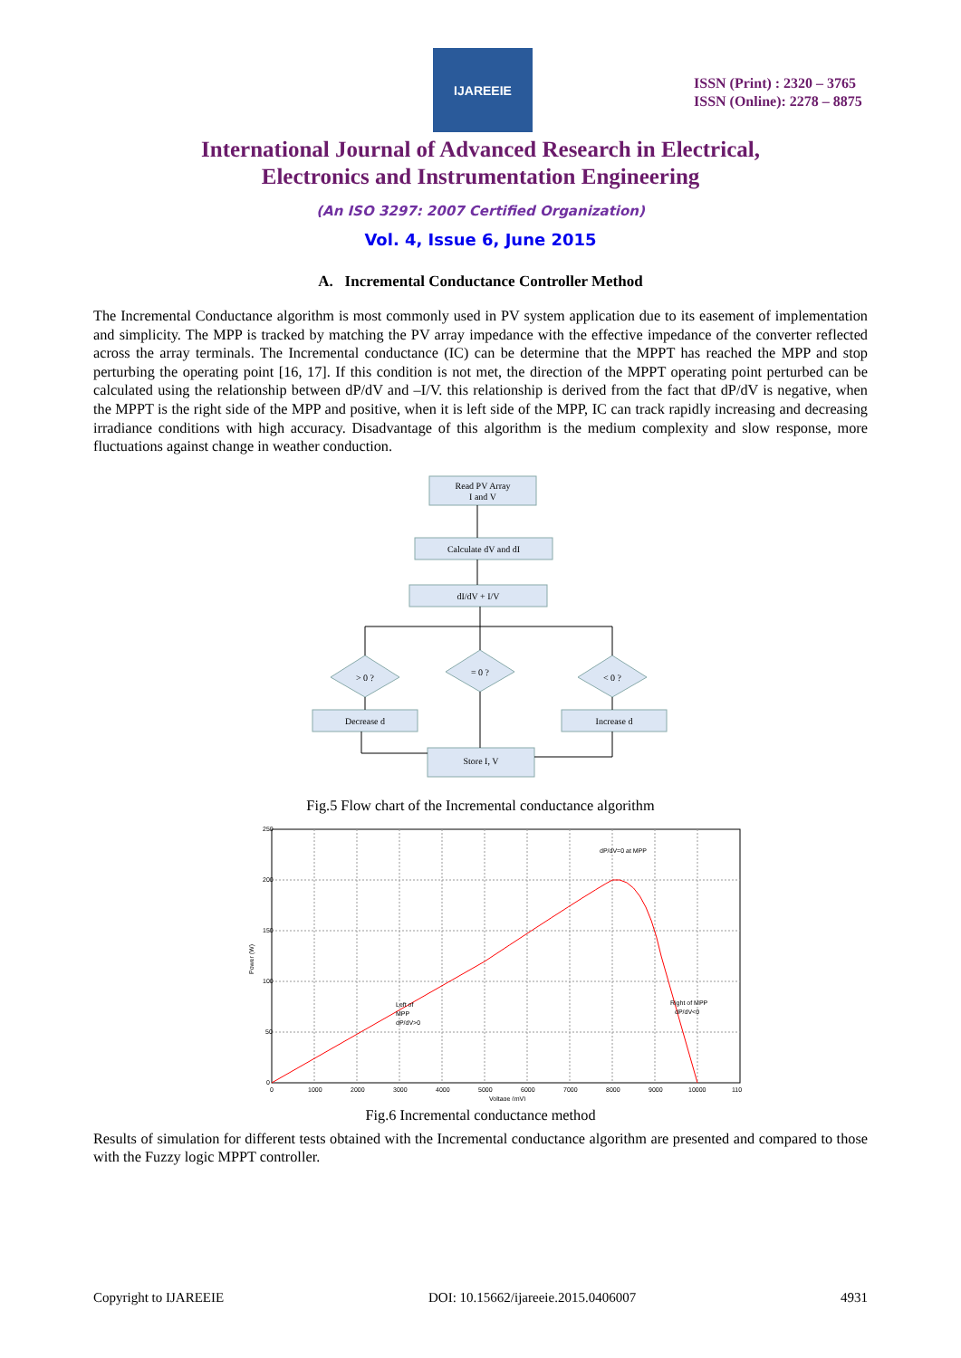IJAREEIE
ISSN (Print) : 2320 – 3765
ISSN (Online): 2278 – 8875
International Journal of Advanced Research in Electrical,
Electronics and Instrumentation Engineering
(An ISO 3297: 2007 Certified Organization)
Vol. 4, Issue 6, June 2015
A. Incremental Conductance Controller Method
The Incremental Conductance algorithm is most commonly used in PV system application due to its easement of implementation and simplicity. The MPP is tracked by matching the PV array impedance with the effective impedance of the converter reflected across the array terminals. The Incremental conductance (IC) can be determine that the MPPT has reached the MPP and stop perturbing the operating point [16, 17]. If this condition is not met, the direction of the MPPT operating point perturbed can be calculated using the relationship between dP/dV and –I/V. this relationship is derived from the fact that dP/dV is negative, when the MPPT is the right side of the MPP and positive, when it is left side of the MPP, IC can track rapidly increasing and decreasing irradiance conditions with high accuracy. Disadvantage of this algorithm is the medium complexity and slow response, more fluctuations against change in weather conduction.
Read PV Array
I and V
Calculate dV and dI
dI/dV + I/V
> 0 ?
= 0 ?
< 0 ?
Decrease d
Increase d
Store I, V
Fig.5 Flow chart of the Incremental conductance algorithm
250
200
150
100
50
0
0
1000
2000
3000
4000
5000
6000
7000
8000
9000
10000
110
Voltage (mV)
Power (W)
dP/dV=0 at MPP
Left of
MPP
dP/dV>0
Right of MPP
dP/dV<0
Fig.6 Incremental conductance method
Results of simulation for different tests obtained with the Incremental conductance algorithm are presented and compared to those with the Fuzzy logic MPPT controller.
Copyright to IJAREEIE DOI: 10.15662/ijareeie.2015.0406007 4931